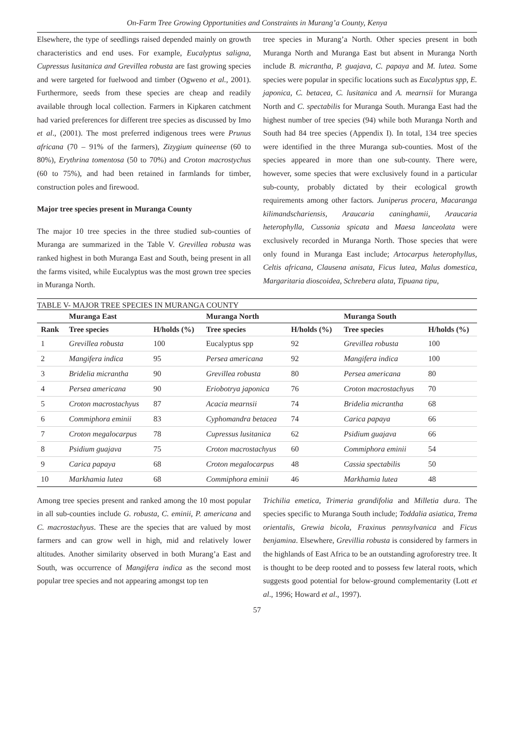On-Farm Tree Growing Opportunities and Constraints in Murang’a County, Kenya
Elsewhere, the type of seedlings raised depended mainly on growth characteristics and end uses. For example, Eucalyptus saligna, Cupressus lusitanica and Grevillea robusta are fast growing species and were targeted for fuelwood and timber (Ogweno et al., 2001). Furthermore, seeds from these species are cheap and readily available through local collection. Farmers in Kipkaren catchment had varied preferences for different tree species as discussed by Imo et al., (2001). The most preferred indigenous trees were Prunus africana (70 – 91% of the farmers), Zizygium quineense (60 to 80%), Erythrina tomentosa (50 to 70%) and Croton macrostychus (60 to 75%), and had been retained in farmlands for timber, construction poles and firewood.
Major tree species present in Muranga County
The major 10 tree species in the three studied sub-counties of Muranga are summarized in the Table V. Grevillea robusta was ranked highest in both Muranga East and South, being present in all the farms visited, while Eucalyptus was the most grown tree species in Muranga North.
tree species in Murang’a North. Other species present in both Muranga North and Muranga East but absent in Muranga North include B. micrantha, P. guajava, C. papaya and M. lutea. Some species were popular in specific locations such as Eucalyptus spp, E. japonica, C. betacea, C. lusitanica and A. mearnsii for Muranga North and C. spectabilis for Muranga South. Muranga East had the highest number of tree species (94) while both Muranga North and South had 84 tree species (Appendix I). In total, 134 tree species were identified in the three Muranga sub-counties. Most of the species appeared in more than one sub-county. There were, however, some species that were exclusively found in a particular sub-county, probably dictated by their ecological growth requirements among other factors. Juniperus procera, Macaranga kilimandschariensis, Araucaria caninghamii, Araucaria heterophylla, Cussonia spicata and Maesa lanceolata were exclusively recorded in Muranga North. Those species that were only found in Muranga East include; Artocarpus heterophyllus, Celtis africana, Clausena anisata, Ficus lutea, Malus domestica, Margaritaria dioscoidea, Schrebera alata, Tipuana tipu,
TABLE V- MAJOR TREE SPECIES IN MURANGA COUNTY
| | Muranga East | | Muranga North | | Muranga South | |
| --- | --- | --- | --- | --- | --- | --- |
| Rank | Tree species | H/holds (%) | Tree species | H/holds (%) | Tree species | H/holds (%) |
| 1 | Grevillea robusta | 100 | Eucalyptus spp | 92 | Grevillea robusta | 100 |
| 2 | Mangifera indica | 95 | Persea americana | 92 | Mangifera indica | 100 |
| 3 | Bridelia micrantha | 90 | Grevillea robusta | 80 | Persea americana | 80 |
| 4 | Persea americana | 90 | Eriobotrya japonica | 76 | Croton macrostachyus | 70 |
| 5 | Croton macrostachyus | 87 | Acacia mearnsii | 74 | Bridelia micrantha | 68 |
| 6 | Commiphora eminii | 83 | Cyphomandra betacea | 74 | Carica papaya | 66 |
| 7 | Croton megalocarpus | 78 | Cupressus lusitanica | 62 | Psidium guajava | 66 |
| 8 | Psidium guajava | 75 | Croton macrostachyus | 60 | Commiphora eminii | 54 |
| 9 | Carica papaya | 68 | Croton megalocarpus | 48 | Cassia spectabilis | 50 |
| 10 | Markhamia lutea | 68 | Commiphora eminii | 46 | Markhamia lutea | 48 |
Among tree species present and ranked among the 10 most popular in all sub-counties include G. robusta, C. eminii, P. americana and C. macrostachyus. These are the species that are valued by most farmers and can grow well in high, mid and relatively lower altitudes. Another similarity observed in both Murang’a East and South, was occurrence of Mangifera indica as the second most popular tree species and not appearing amongst top ten
Trichilia emetica, Trimeria grandifolia and Milletia dura. The species specific to Muranga South include; Toddalia asiatica, Trema orientalis, Grewia bicola, Fraxinus pennsylvanica and Ficus benjamina. Elsewhere, Grevillia robusta is considered by farmers in the highlands of East Africa to be an outstanding agroforestry tree. It is thought to be deep rooted and to possess few lateral roots, which suggests good potential for below-ground complementarity (Lott et al., 1996; Howard et al., 1997).
57